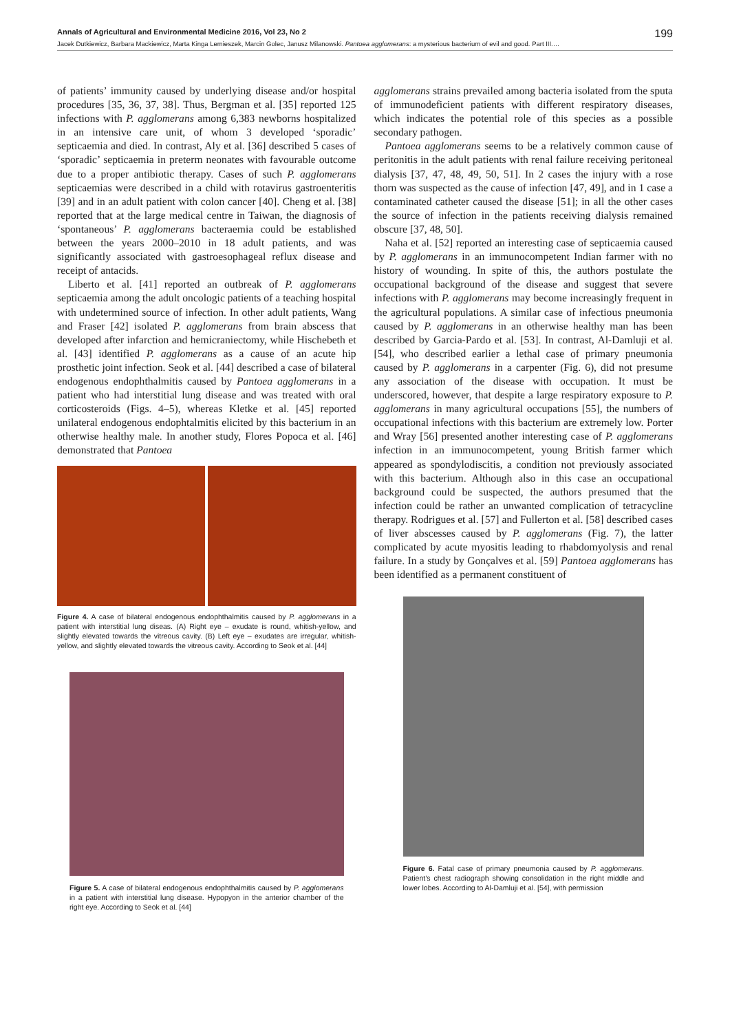Annals of Agricultural and Environmental Medicine 2016, Vol 23, No 2 199
Jacek Dutkiewicz, Barbara Mackiewicz, Marta Kinga Lemieszek, Marcin Golec, Janusz Milanowski. Pantoea agglomerans: a mysterious bacterium of evil and good. Part III.…
of patients’ immunity caused by underlying disease and/or hospital procedures [35, 36, 37, 38]. Thus, Bergman et al. [35] reported 125 infections with P. agglomerans among 6,383 newborns hospitalized in an intensive care unit, of whom 3 developed ‘sporadic’ septicaemia and died. In contrast, Aly et al. [36] described 5 cases of ‘sporadic’ septicaemia in preterm neonates with favourable outcome due to a proper antibiotic therapy. Cases of such P. agglomerans septicaemias were described in a child with rotavirus gastroenteritis [39] and in an adult patient with colon cancer [40]. Cheng et al. [38] reported that at the large medical centre in Taiwan, the diagnosis of ‘spontaneous’ P. agglomerans bacteraemia could be established between the years 2000–2010 in 18 adult patients, and was significantly associated with gastroesophageal reflux disease and receipt of antacids.
Liberto et al. [41] reported an outbreak of P. agglomerans septicaemia among the adult oncologic patients of a teaching hospital with undetermined source of infection. In other adult patients, Wang and Fraser [42] isolated P. agglomerans from brain abscess that developed after infarction and hemicraniectomy, while Hischebeth et al. [43] identified P. agglomerans as a cause of an acute hip prosthetic joint infection. Seok et al. [44] described a case of bilateral endogenous endophthalmitis caused by Pantoea agglomerans in a patient who had interstitial lung disease and was treated with oral corticosteroids (Figs. 4–5), whereas Kletke et al. [45] reported unilateral endogenous endophtalmitis elicited by this bacterium in an otherwise healthy male. In another study, Flores Popoca et al. [46] demonstrated that Pantoea
Figure 4. A case of bilateral endogenous endophthalmitis caused by P. agglomerans in a patient with interstitial lung diseas. (A) Right eye – exudate is round, whitish-yellow, and slightly elevated towards the vitreous cavity. (B) Left eye – exudates are irregular, whitish-yellow, and slightly elevated towards the vitreous cavity. According to Seok et al. [44]
Figure 5. A case of bilateral endogenous endophthalmitis caused by P. agglomerans in a patient with interstitial lung disease. Hypopyon in the anterior chamber of the right eye. According to Seok et al. [44]
agglomerans strains prevailed among bacteria isolated from the sputa of immunodeficient patients with different respiratory diseases, which indicates the potential role of this species as a possible secondary pathogen.
Pantoea agglomerans seems to be a relatively common cause of peritonitis in the adult patients with renal failure receiving peritoneal dialysis [37, 47, 48, 49, 50, 51]. In 2 cases the injury with a rose thorn was suspected as the cause of infection [47, 49], and in 1 case a contaminated catheter caused the disease [51]; in all the other cases the source of infection in the patients receiving dialysis remained obscure [37, 48, 50].
Naha et al. [52] reported an interesting case of septicaemia caused by P. agglomerans in an immunocompetent Indian farmer with no history of wounding. In spite of this, the authors postulate the occupational background of the disease and suggest that severe infections with P. agglomerans may become increasingly frequent in the agricultural populations. A similar case of infectious pneumonia caused by P. agglomerans in an otherwise healthy man has been described by Garcia-Pardo et al. [53]. In contrast, Al-Damluji et al. [54], who described earlier a lethal case of primary pneumonia caused by P. agglomerans in a carpenter (Fig. 6), did not presume any association of the disease with occupation. It must be underscored, however, that despite a large respiratory exposure to P. agglomerans in many agricultural occupations [55], the numbers of occupational infections with this bacterium are extremely low. Porter and Wray [56] presented another interesting case of P. agglomerans infection in an immunocompetent, young British farmer which appeared as spondylodiscitis, a condition not previously associated with this bacterium. Although also in this case an occupational background could be suspected, the authors presumed that the infection could be rather an unwanted complication of tetracycline therapy. Rodrigues et al. [57] and Fullerton et al. [58] described cases of liver abscesses caused by P. agglomerans (Fig. 7), the latter complicated by acute myositis leading to rhabdomyolysis and renal failure. In a study by Gonçalves et al. [59] Pantoea agglomerans has been identified as a permanent constituent of
Figure 6. Fatal case of primary pneumonia caused by P. agglomerans. Patient’s chest radiograph showing consolidation in the right middle and lower lobes. According to Al-Damluji et al. [54], with permission